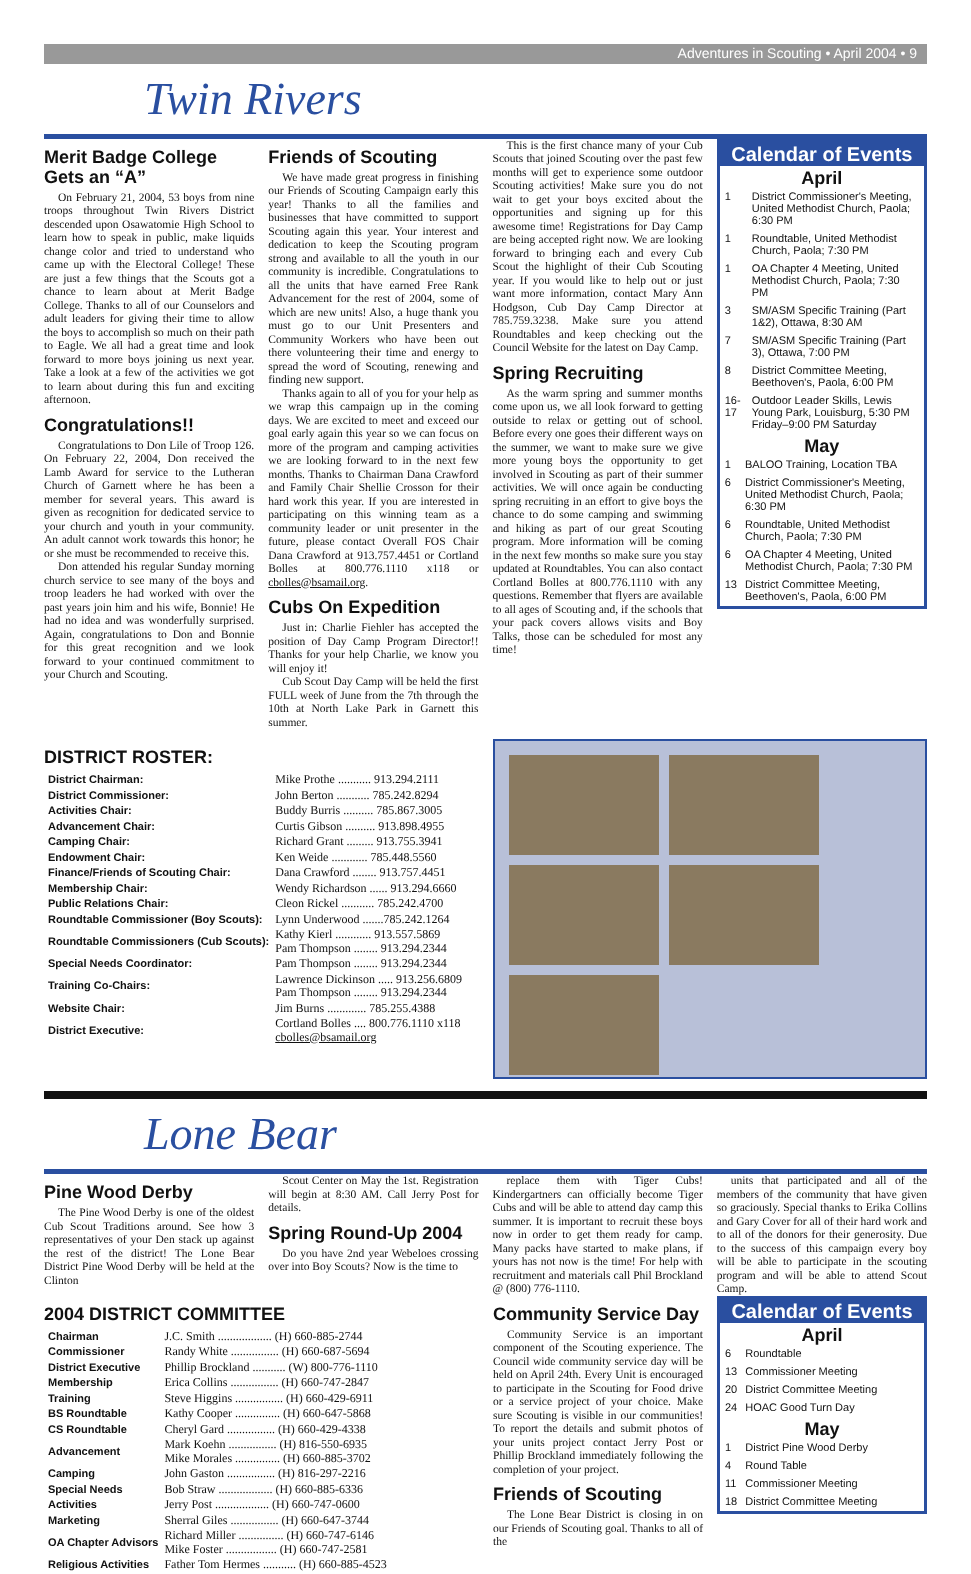Adventures in Scouting • April 2004 • 9
Twin Rivers
Merit Badge College Gets an “A”
On February 21, 2004, 53 boys from nine troops throughout Twin Rivers District descended upon Osawatomie High School to learn how to speak in public, make liquids change color and tried to understand who came up with the Electoral College! These are just a few things that the Scouts got a chance to learn about at Merit Badge College. Thanks to all of our Counselors and adult leaders for giving their time to allow the boys to accomplish so much on their path to Eagle. We all had a great time and look forward to more boys joining us next year. Take a look at a few of the activities we got to learn about during this fun and exciting afternoon.
Congratulations!!
Congratulations to Don Lile of Troop 126. On February 22, 2004, Don received the Lamb Award for service to the Lutheran Church of Garnett where he has been a member for several years. This award is given as recognition for dedicated service to your church and youth in your community. An adult cannot work towards this honor; he or she must be recommended to receive this.
Don attended his regular Sunday morning church service to see many of the boys and troop leaders he had worked with over the past years join him and his wife, Bonnie! He had no idea and was wonderfully surprised. Again, congratulations to Don and Bonnie for this great recognition and we look forward to your continued commitment to your Church and Scouting.
Friends of Scouting
We have made great progress in finishing our Friends of Scouting Campaign early this year! Thanks to all the families and businesses that have committed to support Scouting again this year. Your interest and dedication to keep the Scouting program strong and available to all the youth in our community is incredible. Congratulations to all the units that have earned Free Rank Advancement for the rest of 2004, some of which are new units! Also, a huge thank you must go to our Unit Presenters and Community Workers who have been out there volunteering their time and energy to spread the word of Scouting, renewing and finding new support.
Thanks again to all of you for your help as we wrap this campaign up in the coming days. We are excited to meet and exceed our goal early again this year so we can focus on more of the program and camping activities we are looking forward to in the next few months. Thanks to Chairman Dana Crawford and Family Chair Shellie Crosson for their hard work this year. If you are interested in participating on this winning team as a community leader or unit presenter in the future, please contact Overall FOS Chair Dana Crawford at 913.757.4451 or Cortland Bolles at 800.776.1110 x118 or cbolles@bsamail.org.
Cubs On Expedition
Just in: Charlie Fiehler has accepted the position of Day Camp Program Director!! Thanks for your help Charlie, we know you will enjoy it!
Cub Scout Day Camp will be held the first FULL week of June from the 7th through the 10th at North Lake Park in Garnett this summer.
This is the first chance many of your Cub Scouts that joined Scouting over the past few months will get to experience some outdoor Scouting activities! Make sure you do not wait to get your boys excited about the opportunities and signing up for this awesome time! Registrations for Day Camp are being accepted right now. We are looking forward to bringing each and every Cub Scout the highlight of their Cub Scouting year. If you would like to help out or just want more information, contact Mary Ann Hodgson, Cub Day Camp Director at 785.759.3238. Make sure you attend Roundtables and keep checking out the Council Website for the latest on Day Camp.
Spring Recruiting
As the warm spring and summer months come upon us, we all look forward to getting outside to relax or getting out of school. Before every one goes their different ways on the summer, we want to make sure we give more young boys the opportunity to get involved in Scouting as part of their summer activities. We will once again be conducting spring recruiting in an effort to give boys the chance to do some camping and swimming and hiking as part of our great Scouting program. More information will be coming in the next few months so make sure you stay updated at Roundtables. You can also contact Cortland Bolles at 800.776.1110 with any questions. Remember that flyers are available to all ages of Scouting and, if the schools that your pack covers allows visits and Boy Talks, those can be scheduled for most any time!
Calendar of Events
April
| 1 | District Commissioner's Meeting, United Methodist Church, Paola; 6:30 PM |
| 1 | Roundtable, United Methodist Church, Paola; 7:30 PM |
| 1 | OA Chapter 4 Meeting, United Methodist Church, Paola; 7:30 PM |
| 3 | SM/ASM Specific Training (Part 1&2), Ottawa, 8:30 AM |
| 7 | SM/ASM Specific Training (Part 3), Ottawa, 7:00 PM |
| 8 | District Committee Meeting, Beethoven's, Paola, 6:00 PM |
| 16-17 | Outdoor Leader Skills, Lewis Young Park, Louisburg, 5:30 PM Friday–9:00 PM Saturday |
May
| 1 | BALOO Training, Location TBA |
| 6 | District Commissioner's Meeting, United Methodist Church, Paola; 6:30 PM |
| 6 | Roundtable, United Methodist Church, Paola; 7:30 PM |
| 6 | OA Chapter 4 Meeting, United Methodist Church, Paola; 7:30 PM |
| 13 | District Committee Meeting, Beethoven's, Paola, 6:00 PM |
DISTRICT ROSTER:
| District Chairman: | Mike Prothe ........... 913.294.2111 |
| District Commissioner: | John Berton ........... 785.242.8294 |
| Activities Chair: | Buddy Burris .......... 785.867.3005 |
| Advancement Chair: | Curtis Gibson .......... 913.898.4955 |
| Camping Chair: | Richard Grant ......... 913.755.3941 |
| Endowment Chair: | Ken Weide ............ 785.448.5560 |
| Finance/Friends of Scouting Chair: | Dana Crawford ........ 913.757.4451 |
| Membership Chair: | Wendy Richardson ...... 913.294.6660 |
| Public Relations Chair: | Cleon Rickel ........... 785.242.4700 |
| Roundtable Commissioner (Boy Scouts): | Lynn Underwood .......785.242.1264 |
| Roundtable Commissioners (Cub Scouts): | Kathy Kierl ............ 913.557.5869 Pam Thompson ........ 913.294.2344 |
| Special Needs Coordinator: | Pam Thompson ........ 913.294.2344 |
| Training Co-Chairs: | Lawrence Dickinson ..... 913.256.6809 Pam Thompson ........ 913.294.2344 |
| Website Chair: | Jim Burns ............. 785.255.4388 |
| District Executive: | Cortland Bolles .... 800.776.1110 x118 cbolles@bsamail.org |
Lone Bear
Pine Wood Derby
The Pine Wood Derby is one of the oldest Cub Scout Traditions around. See how 3 representatives of your Den stack up against the rest of the district! The Lone Bear District Pine Wood Derby will be held at the Clinton
Scout Center on May the 1st. Registration will begin at 8:30 AM. Call Jerry Post for details.
Spring Round-Up 2004
Do you have 2nd year Webeloes crossing over into Boy Scouts? Now is the time to
replace them with Tiger Cubs! Kindergartners can officially become Tiger Cubs and will be able to attend day camp this summer. It is important to recruit these boys now in order to get them ready for camp. Many packs have started to make plans, if yours has not now is the time! For help with recruitment and materials call Phil Brockland @ (800) 776-1110.
units that participated and all of the members of the community that have given so graciously. Special thanks to Erika Collins and Gary Cover for all of their hard work and to all of the donors for their generosity. Due to the success of this campaign every boy will be able to participate in the scouting program and will be able to attend Scout Camp.
2004 DISTRICT COMMITTEE
| Chairman | J.C. Smith .................. (H) 660-885-2744 |
| Commissioner | Randy White ................ (H) 660-687-5694 |
| District Executive | Phillip Brockland ........... (W) 800-776-1110 |
| Membership | Erica Collins ................ (H) 660-747-2847 |
| Training | Steve Higgins ................ (H) 660-429-6911 |
| BS Roundtable | Kathy Cooper ............... (H) 660-647-5868 |
| CS Roundtable | Cheryl Gard ................ (H) 660-429-4338 |
| Advancement | Mark Koehn ................ (H) 816-550-6935 Mike Morales ............... (H) 660-885-3702 |
| Camping | John Gaston ................ (H) 816-297-2216 |
| Special Needs | Bob Straw .................. (H) 660-885-6336 |
| Activities | Jerry Post .................. (H) 660-747-0600 |
| Marketing | Sherral Giles ................ (H) 660-647-3744 |
| OA Chapter Advisors | Richard Miller ............... (H) 660-747-6146 Mike Foster ................. (H) 660-747-2581 |
| Religious Activities | Father Tom Hermes ........... (H) 660-885-4523 |
Community Service Day
Community Service is an important component of the Scouting experience. The Council wide community service day will be held on April 24th. Every Unit is encouraged to participate in the Scouting for Food drive or a service project of your choice. Make sure Scouting is visible in our communities! To report the details and submit photos of your units project contact Jerry Post or Phillip Brockland immediately following the completion of your project.
Friends of Scouting
The Lone Bear District is closing in on our Friends of Scouting goal. Thanks to all of the
Calendar of Events
April
| 6 | Roundtable |
| 13 | Commissioner Meeting |
| 20 | District Committee Meeting |
| 24 | HOAC Good Turn Day |
May
| 1 | District Pine Wood Derby |
| 4 | Round Table |
| 11 | Commissioner Meeting |
| 18 | District Committee Meeting |